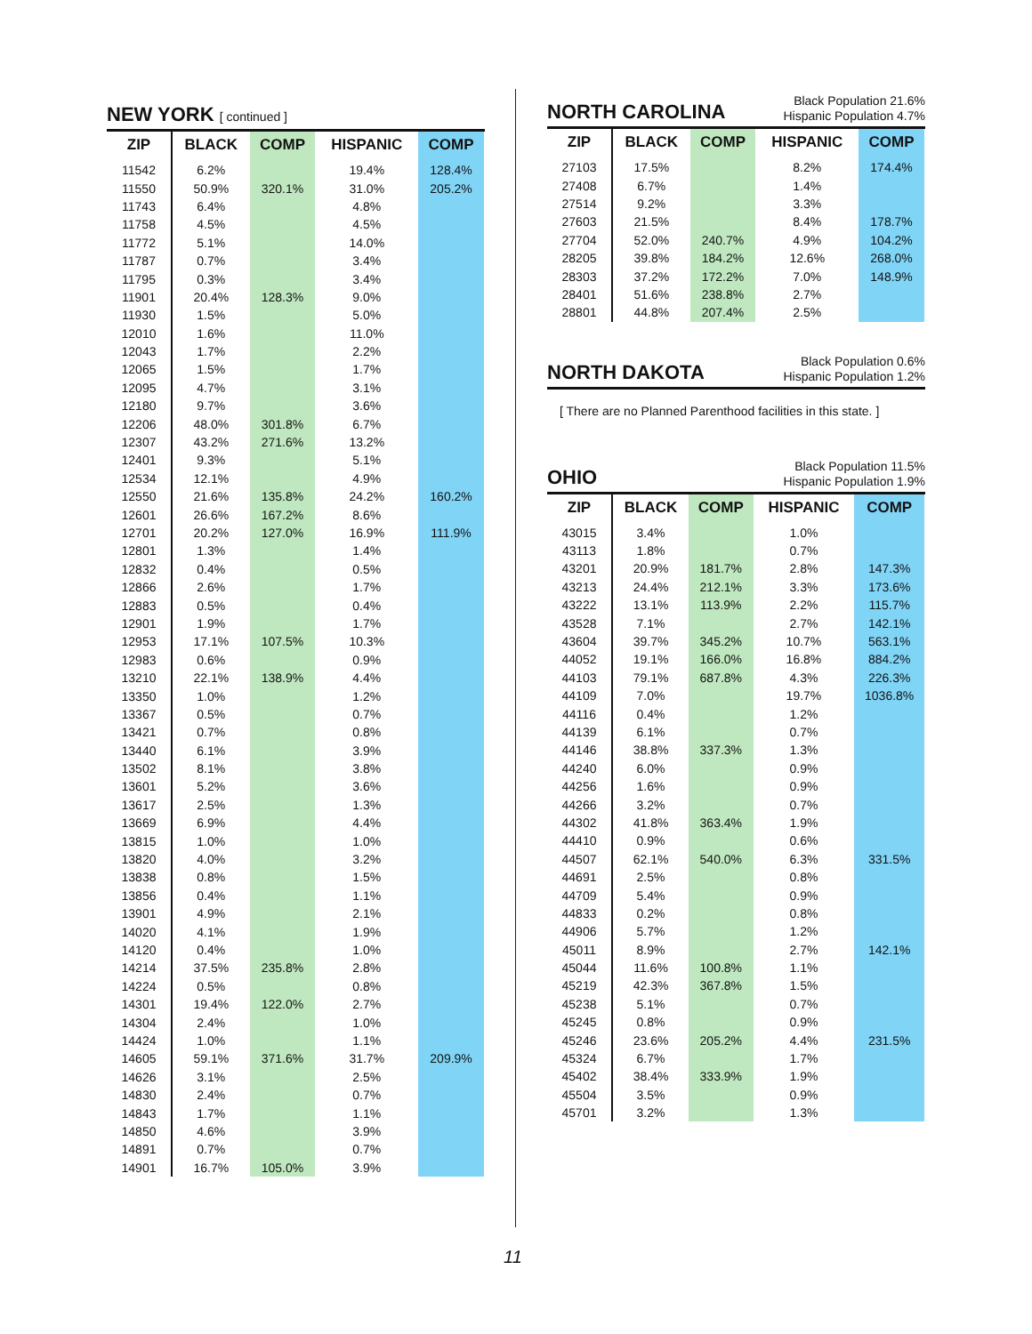NEW YORK [ continued ]
| ZIP | BLACK | COMP | HISPANIC | COMP |
| --- | --- | --- | --- | --- |
| 11542 | 6.2% | | 19.4% | 128.4% |
| 11550 | 50.9% | 320.1% | 31.0% | 205.2% |
| 11743 | 6.4% | | 4.8% | |
| 11758 | 4.5% | | 4.5% | |
| 11772 | 5.1% | | 14.0% | |
| 11787 | 0.7% | | 3.4% | |
| 11795 | 0.3% | | 3.4% | |
| 11901 | 20.4% | 128.3% | 9.0% | |
| 11930 | 1.5% | | 5.0% | |
| 12010 | 1.6% | | 11.0% | |
| 12043 | 1.7% | | 2.2% | |
| 12065 | 1.5% | | 1.7% | |
| 12095 | 4.7% | | 3.1% | |
| 12180 | 9.7% | | 3.6% | |
| 12206 | 48.0% | 301.8% | 6.7% | |
| 12307 | 43.2% | 271.6% | 13.2% | |
| 12401 | 9.3% | | 5.1% | |
| 12534 | 12.1% | | 4.9% | |
| 12550 | 21.6% | 135.8% | 24.2% | 160.2% |
| 12601 | 26.6% | 167.2% | 8.6% | |
| 12701 | 20.2% | 127.0% | 16.9% | 111.9% |
| 12801 | 1.3% | | 1.4% | |
| 12832 | 0.4% | | 0.5% | |
| 12866 | 2.6% | | 1.7% | |
| 12883 | 0.5% | | 0.4% | |
| 12901 | 1.9% | | 1.7% | |
| 12953 | 17.1% | 107.5% | 10.3% | |
| 12983 | 0.6% | | 0.9% | |
| 13210 | 22.1% | 138.9% | 4.4% | |
| 13350 | 1.0% | | 1.2% | |
| 13367 | 0.5% | | 0.7% | |
| 13421 | 0.7% | | 0.8% | |
| 13440 | 6.1% | | 3.9% | |
| 13502 | 8.1% | | 3.8% | |
| 13601 | 5.2% | | 3.6% | |
| 13617 | 2.5% | | 1.3% | |
| 13669 | 6.9% | | 4.4% | |
| 13815 | 1.0% | | 1.0% | |
| 13820 | 4.0% | | 3.2% | |
| 13838 | 0.8% | | 1.5% | |
| 13856 | 0.4% | | 1.1% | |
| 13901 | 4.9% | | 2.1% | |
| 14020 | 4.1% | | 1.9% | |
| 14120 | 0.4% | | 1.0% | |
| 14214 | 37.5% | 235.8% | 2.8% | |
| 14224 | 0.5% | | 0.8% | |
| 14301 | 19.4% | 122.0% | 2.7% | |
| 14304 | 2.4% | | 1.0% | |
| 14424 | 1.0% | | 1.1% | |
| 14605 | 59.1% | 371.6% | 31.7% | 209.9% |
| 14626 | 3.1% | | 2.5% | |
| 14830 | 2.4% | | 0.7% | |
| 14843 | 1.7% | | 1.1% | |
| 14850 | 4.6% | | 3.9% | |
| 14891 | 0.7% | | 0.7% | |
| 14901 | 16.7% | 105.0% | 3.9% | |
NORTH CAROLINA Black Population 21.6%
Hispanic Population 4.7%
| ZIP | BLACK | COMP | HISPANIC | COMP |
| --- | --- | --- | --- | --- |
| 27103 | 17.5% | | 8.2% | 174.4% |
| 27408 | 6.7% | | 1.4% | |
| 27514 | 9.2% | | 3.3% | |
| 27603 | 21.5% | | 8.4% | 178.7% |
| 27704 | 52.0% | 240.7% | 4.9% | 104.2% |
| 28205 | 39.8% | 184.2% | 12.6% | 268.0% |
| 28303 | 37.2% | 172.2% | 7.0% | 148.9% |
| 28401 | 51.6% | 238.8% | 2.7% | |
| 28801 | 44.8% | 207.4% | 2.5% | |
NORTH DAKOTA Black Population 0.6%
Hispanic Population 1.2%
[ There are no Planned Parenthood facilities in this state. ]
OHIO Black Population 11.5%
Hispanic Population 1.9%
| ZIP | BLACK | COMP | HISPANIC | COMP |
| --- | --- | --- | --- | --- |
| 43015 | 3.4% | | 1.0% | |
| 43113 | 1.8% | | 0.7% | |
| 43201 | 20.9% | 181.7% | 2.8% | 147.3% |
| 43213 | 24.4% | 212.1% | 3.3% | 173.6% |
| 43222 | 13.1% | 113.9% | 2.2% | 115.7% |
| 43528 | 7.1% | | 2.7% | 142.1% |
| 43604 | 39.7% | 345.2% | 10.7% | 563.1% |
| 44052 | 19.1% | 166.0% | 16.8% | 884.2% |
| 44103 | 79.1% | 687.8% | 4.3% | 226.3% |
| 44109 | 7.0% | | 19.7% | 1036.8% |
| 44116 | 0.4% | | 1.2% | |
| 44139 | 6.1% | | 0.7% | |
| 44146 | 38.8% | 337.3% | 1.3% | |
| 44240 | 6.0% | | 0.9% | |
| 44256 | 1.6% | | 0.9% | |
| 44266 | 3.2% | | 0.7% | |
| 44302 | 41.8% | 363.4% | 1.9% | |
| 44410 | 0.9% | | 0.6% | |
| 44507 | 62.1% | 540.0% | 6.3% | 331.5% |
| 44691 | 2.5% | | 0.8% | |
| 44709 | 5.4% | | 0.9% | |
| 44833 | 0.2% | | 0.8% | |
| 44906 | 5.7% | | 1.2% | |
| 45011 | 8.9% | | 2.7% | 142.1% |
| 45044 | 11.6% | 100.8% | 1.1% | |
| 45219 | 42.3% | 367.8% | 1.5% | |
| 45238 | 5.1% | | 0.7% | |
| 45245 | 0.8% | | 0.9% | |
| 45246 | 23.6% | 205.2% | 4.4% | 231.5% |
| 45324 | 6.7% | | 1.7% | |
| 45402 | 38.4% | 333.9% | 1.9% | |
| 45504 | 3.5% | | 0.9% | |
| 45701 | 3.2% | | 1.3% | |
11